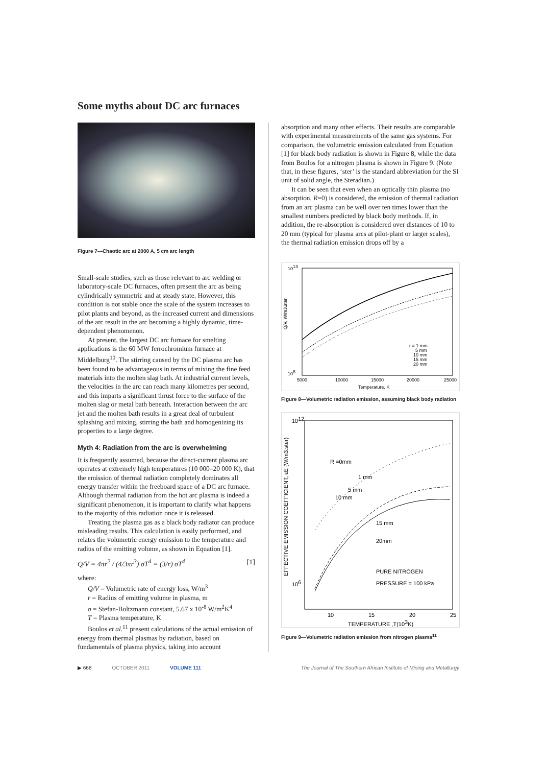Some myths about DC arc furnaces
Figure 7—Chaotic arc at 2000 A, 5 cm arc length
Small-scale studies, such as those relevant to arc welding or laboratory-scale DC furnaces, often present the arc as being cylindrically symmetric and at steady state. However, this condition is not stable once the scale of the system increases to pilot plants and beyond, as the increased current and dimensions of the arc result in the arc becoming a highly dynamic, time-dependent phenomenon.
At present, the largest DC arc furnace for smelting applications is the 60 MW ferrochromium furnace at Middelburg<sup>10</sup>. The stirring caused by the DC plasma arc has been found to be advantageous in terms of mixing the fine feed materials into the molten slag bath. At industrial current levels, the velocities in the arc can reach many kilometres per second, and this imparts a significant thrust force to the surface of the molten slag or metal bath beneath. Interaction between the arc jet and the molten bath results in a great deal of turbulent splashing and mixing, stirring the bath and homogenizing its properties to a large degree.
Myth 4: Radiation from the arc is overwhelming
It is frequently assumed, because the direct-current plasma arc operates at extremely high temperatures (10 000–20 000 K), that the emission of thermal radiation completely dominates all energy transfer within the freeboard space of a DC arc furnace. Although thermal radiation from the hot arc plasma is indeed a significant phenomenon, it is important to clarify what happens to the majority of this radiation once it is released.
Treating the plasma gas as a black body radiator can produce misleading results. This calculation is easily performed, and relates the volumetric energy emission to the temperature and radius of the emitting volume, as shown in Equation [1].
Q/V = 4πr<sup>2</sup> / (4/3πr<sup>3</sup>) σT<sup>4</sup> = (3/r) σT<sup>4</sup> [1]
where:
Q/V = Volumetric rate of energy loss, W/m<sup>3</sup>
r = Radius of emitting volume in plasma, m
σ = Stefan-Boltzmann constant, 5.67 x 10<sup>-8</sup> W/m<sup>2</sup>K<sup>4</sup>
T = Plasma temperature, K
Boulos et al.<sup>11</sup> present calculations of the actual emission of energy from thermal plasmas by radiation, based on fundamentals of plasma physics, taking into account
absorption and many other effects. Their results are comparable with experimental measurements of the same gas systems. For comparison, the volumetric emission calculated from Equation [1] for black body radiation is shown in Figure 8, while the data from Boulos for a nitrogen plasma is shown in Figure 9. (Note that, in these figures, ‘ster’ is the standard abbreviation for the SI unit of solid angle, the Steradian.)
It can be seen that even when an optically thin plasma (no absorption, R=0) is considered, the emission of thermal radiation from an arc plasma can be well over ten times lower than the smallest numbers predicted by black body methods. If, in addition, the re-absorption is considered over distances of 10 to 20 mm (typical for plasma arcs at pilot-plant or larger scales), the thermal radiation emission drops off by a
1013
108
5000
10000
15000
20000
25000
Temperature, K
r = 1 mm
5 mm
10 mm
15 mm
20 mm
Q/V, W/m3.ster
Figure 8—Volumetric radiation emission, assuming black body radiation
1012
106
R =0mm
1 mm
5 mm
10 mm
15 mm
20mm
PURE NITROGEN
PRESSURE = 100 kPa
10
15
20
25
TEMPERATURE ,T(103K)
EFFECTIVE EMISSION COEFFICIENT, εE (W/m3.ster)
Figure 9—Volumetric radiation emission from nitrogen plasma<sup>11</sup>
▶ 668 OCTOBER 2011 VOLUME 111 The Journal of The Southern African Institute of Mining and Metallurgy